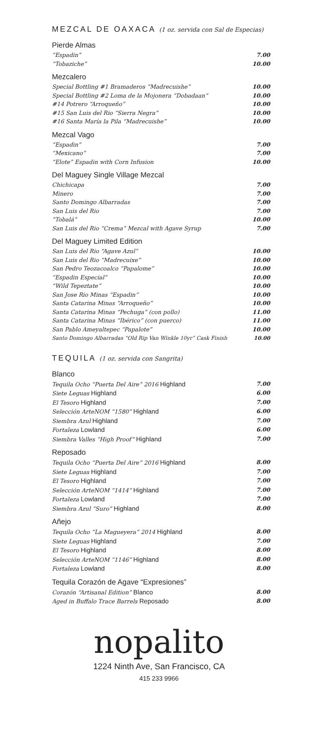MEZCAL DE OAXACA (1 oz. servida con Sal de Especias)
Pierde Almas
“Espadin” 7.00
“Tobaziche” 10.00
Mezcalero
Special Bottling #1 Bramaderos “Madrecuishe” 10.00
Special Bottling #2 Loma de la Mojonera “Dobadaan” 10.00
#14 Potrero “Arroqueño” 10.00
#15 San Luis del Rio “Sierra Negra” 10.00
#16 Santa María la Pila “Madrecuishe” 10.00
Mezcal Vago
“Espadin” 7.00
“Mexicano” 7.00
“Elote” Espadin with Corn Infusion 10.00
Del Maguey Single Village Mezcal
Chichicapa 7.00
Minero 7.00
Santo Domingo Albarradas 7.00
San Luis del Rio 7.00
“Tobalá” 10.00
San Luis del Rio “Crema” Mezcal with Agave Syrup 7.00
Del Maguey Limited Edition
San Luis del Rio “Agave Azul” 10.00
San Luis del Rio “Madrecuixe” 10.00
San Pedro Teozacoalco “Papalome” 10.00
“Espadin Especial” 10.00
“Wild Tepeztate” 10.00
San Jose Rio Minas “Espadin” 10.00
Santa Catarina Minas “Arroqueño” 10.00
Santa Catarina Minas “Pechuga” (con pollo) 11.00
Santa Catarina Minas “Ibérico” (con puerco) 11.00
San Pablo Ameyaltepec “Papalote” 10.00
Santo Domingo Albarradas “Old Rip Van Winkle 10yr” Cask Finish 10.00
TEQUILA (1 oz. servida con Sangrita)
Blanco
Tequila Ocho “Puerta Del Aire” 2016 Highland 7.00
Siete Leguas Highland 6.00
El Tesoro Highland 7.00
Selección ArteNOM “1580” Highland 6.00
Siembra Azul Highland 7.00
Fortaleza Lowland 6.00
Siembra Valles “High Proof” Highland 7.00
Reposado
Tequila Ocho “Puerta Del Aire” 2016 Highland 8.00
Siete Leguas Highland 7.00
El Tesoro Highland 7.00
Selección ArteNOM “1414” Highland 7.00
Fortaleza Lowland 7.00
Siembra Azul “Suro” Highland 8.00
Añejo
Tequila Ocho “La Magueyera” 2014 Highland 8.00
Siete Leguas Highland 7.00
El Tesoro Highland 8.00
Selección ArteNOM “1146” Highland 8.00
Fortaleza Lowland 8.00
Tequila Corazón de Agave “Expresiones”
Corazón “Artisanal Edition” Blanco 8.00
Aged in Buffalo Trace Barrels Reposado 8.00
nopalito
1224 Ninth Ave, San Francisco, CA
415 233 9966